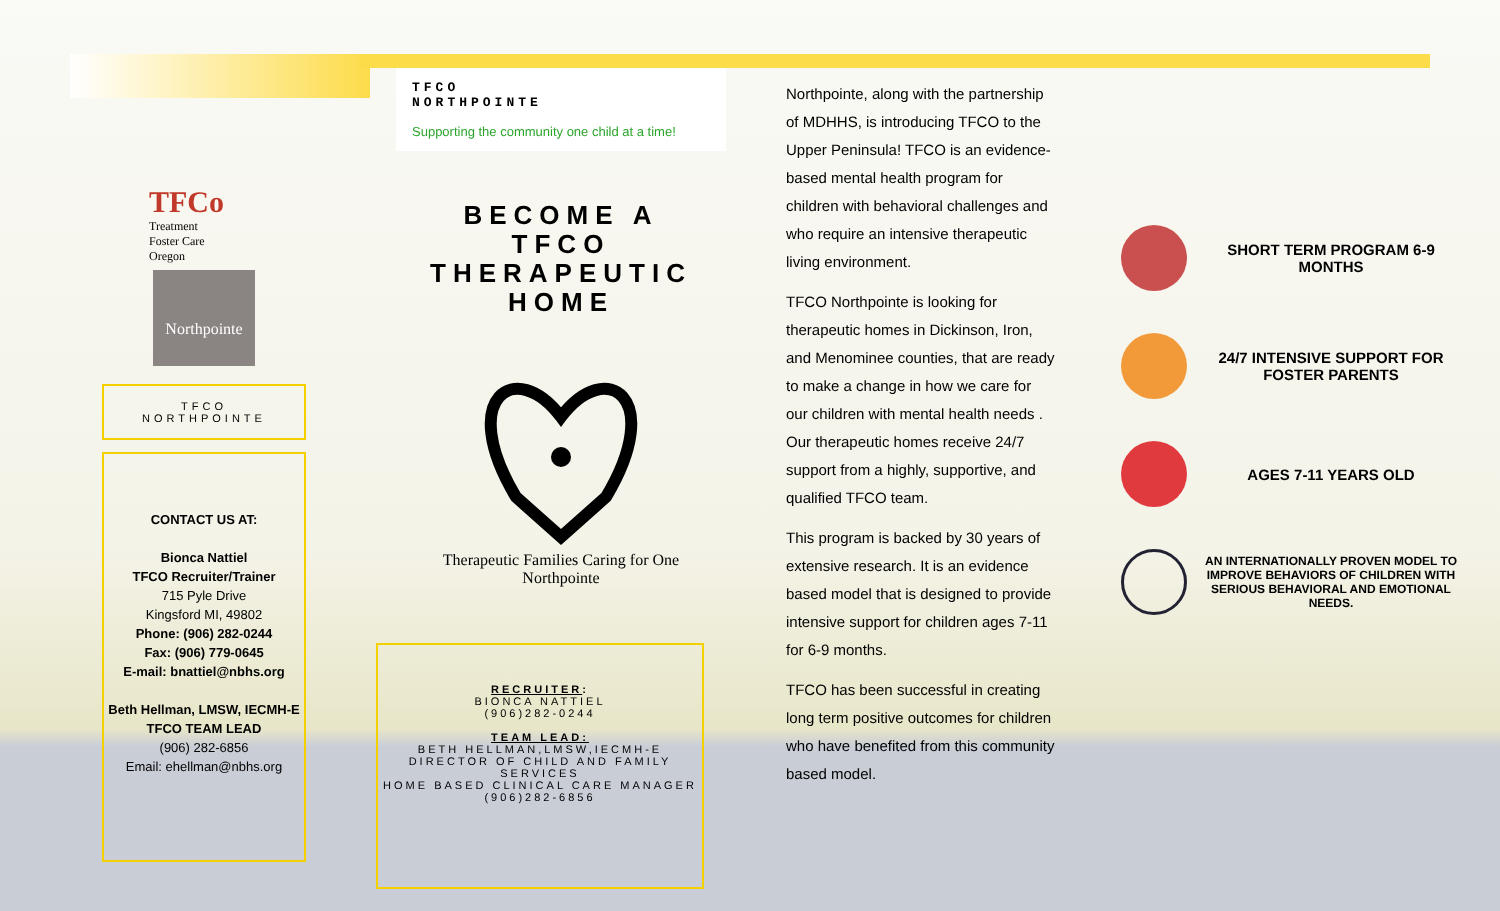TFCo
Treatment
Foster Care
Oregon
Northpointe
TFCO
NORTHPOINTE
CONTACT US AT:
Bionca Nattiel
TFCO Recruiter/Trainer
715 Pyle Drive
Kingsford MI, 49802
Phone: (906) 282-0244
Fax: (906) 779-0645
E-mail: bnattiel@nbhs.org
Beth Hellman, LMSW, IECMH-E
TFCO TEAM LEAD
(906) 282-6856
Email: ehellman@nbhs.org
TFCO
NORTHPOINTE
Supporting the community one child at a time!
BECOME A
TFCO
THERAPEUTIC
HOME
Therapeutic Families Caring for One
Northpointe
RECRUITER:
BIONCA NATTIEL
(906)282-0244
TEAM LEAD:
BETH HELLMAN,LMSW,IECMH-E
DIRECTOR OF CHILD AND FAMILY SERVICES
HOME BASED CLINICAL CARE MANAGER
(906)282-6856
Northpointe, along with the partnership of MDHHS, is introducing TFCO to the Upper Peninsula! TFCO is an evidence-based mental health program for children with behavioral challenges and who require an intensive therapeutic living environment.
TFCO Northpointe is looking for therapeutic homes in Dickinson, Iron, and Menominee counties, that are ready to make a change in how we care for our children with mental health needs . Our therapeutic homes receive 24/7 support from a highly, supportive, and qualified TFCO team.
This program is backed by 30 years of extensive research. It is an evidence based model that is designed to provide intensive support for children ages 7-11 for 6-9 months.
TFCO has been successful in creating long term positive outcomes for children who have benefited from this community based model.
SHORT TERM PROGRAM 6-9 MONTHS
24/7 INTENSIVE SUPPORT FOR FOSTER PARENTS
AGES 7-11 YEARS OLD
AN INTERNATIONALLY PROVEN MODEL TO IMPROVE BEHAVIORS OF CHILDREN WITH SERIOUS BEHAVIORAL AND EMOTIONAL NEEDS.